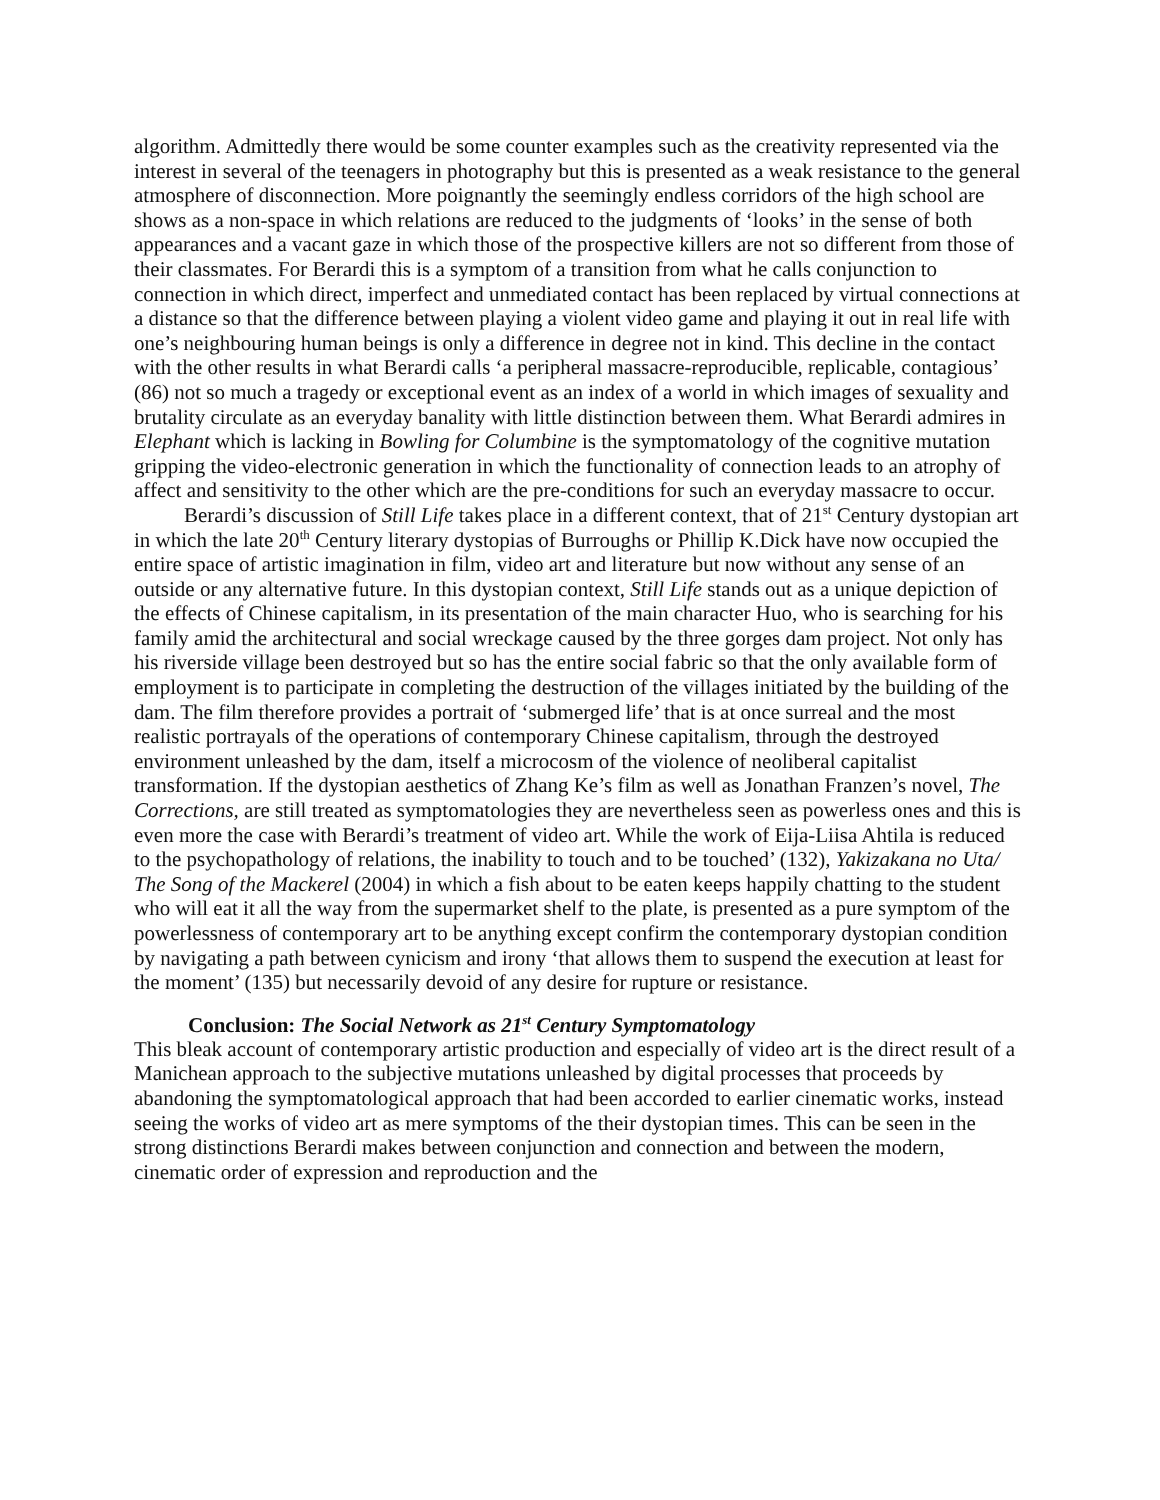algorithm. Admittedly there would be some counter examples such as the creativity represented via the interest in several of the teenagers in photography but this is presented as a weak resistance to the general atmosphere of disconnection. More poignantly the seemingly endless corridors of the high school are shows as a non-space in which relations are reduced to the judgments of ‘looks’ in the sense of both appearances and a vacant gaze in which those of the prospective killers are not so different from those of their classmates. For Berardi this is a symptom of a transition from what he calls conjunction to connection in which direct, imperfect and unmediated contact has been replaced by virtual connections at a distance so that the difference between playing a violent video game and playing it out in real life with one’s neighbouring human beings is only a difference in degree not in kind. This decline in the contact with the other results in what Berardi calls ‘a peripheral massacre-reproducible, replicable, contagious’ (86) not so much a tragedy or exceptional event as an index of a world in which images of sexuality and brutality circulate as an everyday banality with little distinction between them. What Berardi admires in Elephant which is lacking in Bowling for Columbine is the symptomatology of the cognitive mutation gripping the video-electronic generation in which the functionality of connection leads to an atrophy of affect and sensitivity to the other which are the pre-conditions for such an everyday massacre to occur.
Berardi’s discussion of Still Life takes place in a different context, that of 21<sup>st</sup> Century dystopian art in which the late 20<sup>th</sup> Century literary dystopias of Burroughs or Phillip K.Dick have now occupied the entire space of artistic imagination in film, video art and literature but now without any sense of an outside or any alternative future. In this dystopian context, Still Life stands out as a unique depiction of the effects of Chinese capitalism, in its presentation of the main character Huo, who is searching for his family amid the architectural and social wreckage caused by the three gorges dam project. Not only has his riverside village been destroyed but so has the entire social fabric so that the only available form of employment is to participate in completing the destruction of the villages initiated by the building of the dam. The film therefore provides a portrait of ‘submerged life’ that is at once surreal and the most realistic portrayals of the operations of contemporary Chinese capitalism, through the destroyed environment unleashed by the dam, itself a microcosm of the violence of neoliberal capitalist transformation. If the dystopian aesthetics of Zhang Ke’s film as well as Jonathan Franzen’s novel, The Corrections, are still treated as symptomatologies they are nevertheless seen as powerless ones and this is even more the case with Berardi’s treatment of video art. While the work of Eija-Liisa Ahtila is reduced to the psychopathology of relations, the inability to touch and to be touched’ (132), Yakizakana no Uta/ The Song of the Mackerel (2004) in which a fish about to be eaten keeps happily chatting to the student who will eat it all the way from the supermarket shelf to the plate, is presented as a pure symptom of the powerlessness of contemporary art to be anything except confirm the contemporary dystopian condition by navigating a path between cynicism and irony ‘that allows them to suspend the execution at least for the moment’ (135) but necessarily devoid of any desire for rupture or resistance.
Conclusion: The Social Network as 21<sup>st</sup> Century Symptomatology
This bleak account of contemporary artistic production and especially of video art is the direct result of a Manichean approach to the subjective mutations unleashed by digital processes that proceeds by abandoning the symptomatological approach that had been accorded to earlier cinematic works, instead seeing the works of video art as mere symptoms of the their dystopian times. This can be seen in the strong distinctions Berardi makes between conjunction and connection and between the modern, cinematic order of expression and reproduction and the